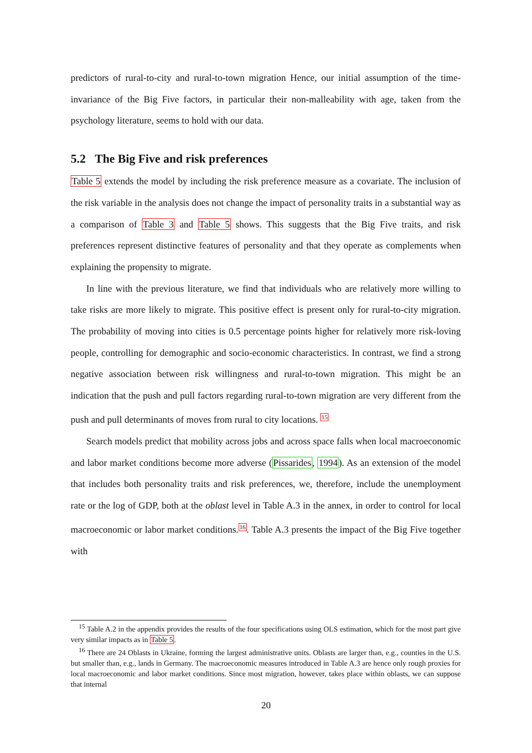predictors of rural-to-city and rural-to-town migration Hence, our initial assumption of the time-invariance of the Big Five factors, in particular their non-malleability with age, taken from the psychology literature, seems to hold with our data.
5.2 The Big Five and risk preferences
Table 5 extends the model by including the risk preference measure as a covariate. The inclusion of the risk variable in the analysis does not change the impact of personality traits in a substantial way as a comparison of Table 3 and Table 5 shows. This suggests that the Big Five traits, and risk preferences represent distinctive features of personality and that they operate as complements when explaining the propensity to migrate.
In line with the previous literature, we find that individuals who are relatively more willing to take risks are more likely to migrate. This positive effect is present only for rural-to-city migration. The probability of moving into cities is 0.5 percentage points higher for relatively more risk-loving people, controlling for demographic and socio-economic characteristics. In contrast, we find a strong negative association between risk willingness and rural-to-town migration. This might be an indication that the push and pull factors regarding rural-to-town migration are very different from the push and pull determinants of moves from rural to city locations. <sup>15</sup>
Search models predict that mobility across jobs and across space falls when local macroeconomic and labor market conditions become more adverse (Pissarides, 1994). As an extension of the model that includes both personality traits and risk preferences, we, therefore, include the unemployment rate or the log of GDP, both at the oblast level in Table A.3 in the annex, in order to control for local macroeconomic or labor market conditions.<sup>16</sup>. Table A.3 presents the impact of the Big Five together with
<sup>15</sup> Table A.2 in the appendix provides the results of the four specifications using OLS estimation, which for the most part give very similar impacts as in Table 5.
<sup>16</sup> There are 24 Oblasts in Ukraine, forming the largest administrative units. Oblasts are larger than, e.g., counties in the U.S. but smaller than, e.g., lands in Germany. The macroeconomic measures introduced in Table A.3 are hence only rough proxies for local macroeconomic and labor market conditions. Since most migration, however, takes place within oblasts, we can suppose that internal
20